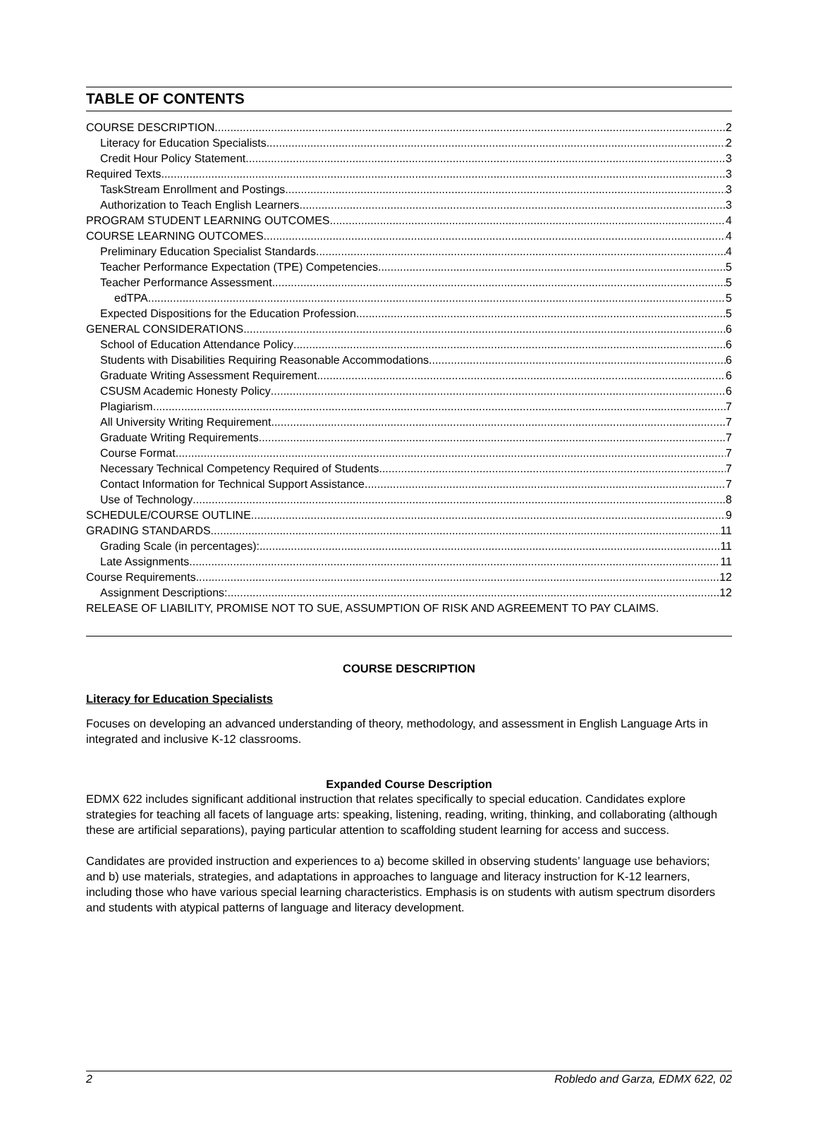TABLE OF CONTENTS
COURSE DESCRIPTION 2
Literacy for Education Specialists 2
Credit Hour Policy Statement 3
Required Texts 3
TaskStream Enrollment and Postings 3
Authorization to Teach English Learners 3
PROGRAM STUDENT LEARNING OUTCOMES 4
COURSE LEARNING OUTCOMES 4
Preliminary Education Specialist Standards 4
Teacher Performance Expectation (TPE) Competencies 5
Teacher Performance Assessment 5
edTPA 5
Expected Dispositions for the Education Profession 5
GENERAL CONSIDERATIONS 6
School of Education Attendance Policy 6
Students with Disabilities Requiring Reasonable Accommodations 6
Graduate Writing Assessment Requirement 6
CSUSM Academic Honesty Policy 6
Plagiarism 7
All University Writing Requirement 7
Graduate Writing Requirements 7
Course Format 7
Necessary Technical Competency Required of Students 7
Contact Information for Technical Support Assistance 7
Use of Technology 8
SCHEDULE/COURSE OUTLINE 9
GRADING STANDARDS 11
Grading Scale (in percentages): 11
Late Assignments 11
Course Requirements 12
Assignment Descriptions: 12
RELEASE OF LIABILITY, PROMISE NOT TO SUE, ASSUMPTION OF RISK AND AGREEMENT TO PAY CLAIMS.
COURSE DESCRIPTION
Literacy for Education Specialists
Focuses on developing an advanced understanding of theory, methodology, and assessment in English Language Arts in integrated and inclusive K-12 classrooms.
Expanded Course Description
EDMX 622 includes significant additional instruction that relates specifically to special education. Candidates explore strategies for teaching all facets of language arts: speaking, listening, reading, writing, thinking, and collaborating (although these are artificial separations), paying particular attention to scaffolding student learning for access and success.
Candidates are provided instruction and experiences to a) become skilled in observing students’ language use behaviors; and b) use materials, strategies, and adaptations in approaches to language and literacy instruction for K-12 learners, including those who have various special learning characteristics. Emphasis is on students with autism spectrum disorders and students with atypical patterns of language and literacy development.
2 Robledo and Garza, EDMX 622, 02